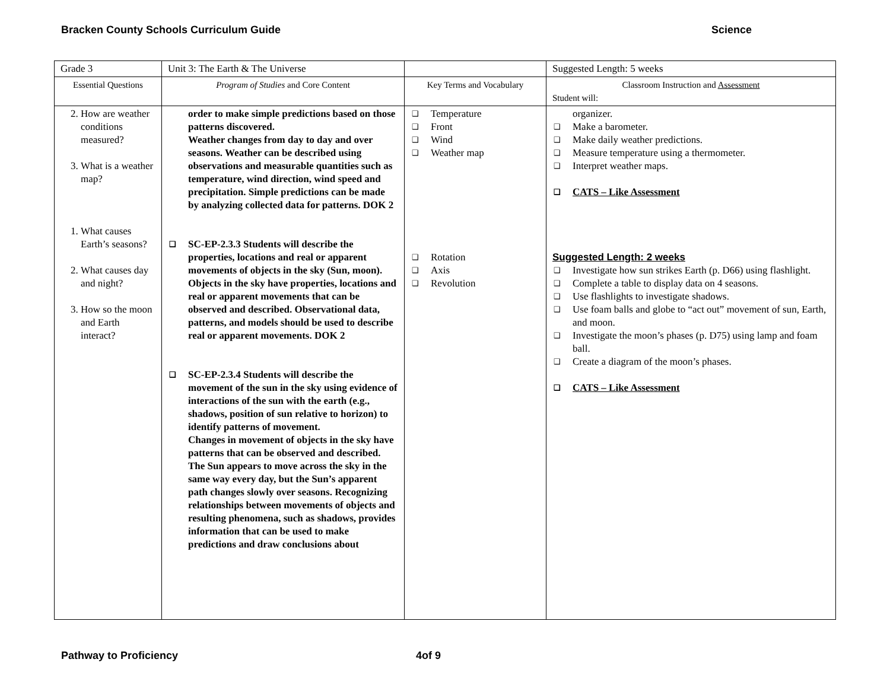Bracken County Schools Curriculum Guide Science
| Grade 3 | Unit 3: The Earth & The Universe | | Suggested Length: 5 weeks |
| Essential Questions | Program of Studies and Core Content | Key Terms and Vocabulary | Classroom Instruction and Assessment Student will: |
| 2. How are weather conditions measured? 3. What is a weather map? 1. What causes Earth’s seasons? 2. What causes day and night? 3. How so the moon and Earth interact? | order to make simple predictions based on those patterns discovered. Weather changes from day to day and over seasons. Weather can be described using observations and measurable quantities such as temperature, wind direction, wind speed and precipitation. Simple predictions can be made by analyzing collected data for patterns. DOK 2 ❑ SC-EP-2.3.3 Students will describe the properties, locations and real or apparent movements of objects in the sky (Sun, moon). Objects in the sky have properties, locations and real or apparent movements that can be observed and described. Observational data, patterns, and models should be used to describe real or apparent movements. DOK 2 ❑ SC-EP-2.3.4 Students will describe the movement of the sun in the sky using evidence of interactions of the sun with the earth (e.g., shadows, position of sun relative to horizon) to identify patterns of movement. Changes in movement of objects in the sky have patterns that can be observed and described. The Sun appears to move across the sky in the same way every day, but the Sun’s apparent path changes slowly over seasons. Recognizing relationships between movements of objects and resulting phenomena, such as shadows, provides information that can be used to make predictions and draw conclusions about | ❑ Temperature ❑ Front ❑ Wind ❑ Weather map ❑ Rotation ❑ Axis ❑ Revolution | organizer. ❑ Make a barometer. ❑ Make daily weather predictions. ❑ Measure temperature using a thermometer. ❑ Interpret weather maps. ❑ CATS – Like Assessment Suggested Length: 2 weeks ❑ Investigate how sun strikes Earth (p. D66) using flashlight. ❑ Complete a table to display data on 4 seasons. ❑ Use flashlights to investigate shadows. ❑ Use foam balls and globe to “act out” movement of sun, Earth, and moon. ❑ Investigate the moon’s phases (p. D75) using lamp and foam ball. ❑ Create a diagram of the moon’s phases. ❑ CATS – Like Assessment |
Pathway to Proficiency 4of 9